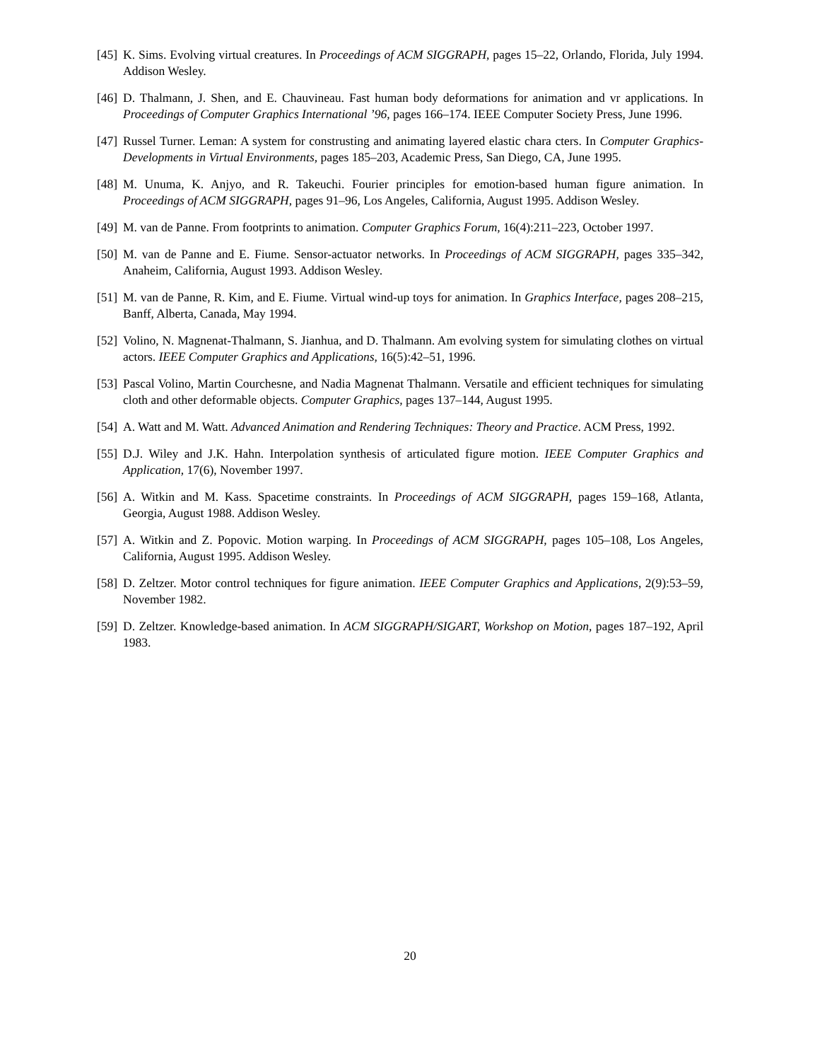[45]
K. Sims. Evolving virtual creatures. In Proceedings of ACM SIGGRAPH, pages 15–22, Orlando, Florida, July 1994. Addison Wesley.
[46]
D. Thalmann, J. Shen, and E. Chauvineau. Fast human body deformations for animation and vr applications. In Proceedings of Computer Graphics International ’96, pages 166–174. IEEE Computer Society Press, June 1996.
[47]
Russel Turner. Leman: A system for construsting and animating layered elastic chara cters. In Computer Graphics- Developments in Virtual Environments, pages 185–203, Academic Press, San Diego, CA, June 1995.
[48]
M. Unuma, K. Anjyo, and R. Takeuchi. Fourier principles for emotion-based human figure animation. In Proceedings of ACM SIGGRAPH, pages 91–96, Los Angeles, California, August 1995. Addison Wesley.
[49]
M. van de Panne. From footprints to animation. Computer Graphics Forum, 16(4):211–223, October 1997.
[50]
M. van de Panne and E. Fiume. Sensor-actuator networks. In Proceedings of ACM SIGGRAPH, pages 335–342, Anaheim, California, August 1993. Addison Wesley.
[51]
M. van de Panne, R. Kim, and E. Fiume. Virtual wind-up toys for animation. In Graphics Interface, pages 208–215, Banff, Alberta, Canada, May 1994.
[52]
Volino, N. Magnenat-Thalmann, S. Jianhua, and D. Thalmann. Am evolving system for simulating clothes on virtual actors. IEEE Computer Graphics and Applications, 16(5):42–51, 1996.
[53]
Pascal Volino, Martin Courchesne, and Nadia Magnenat Thalmann. Versatile and efficient techniques for simulating cloth and other deformable objects. Computer Graphics, pages 137–144, August 1995.
[54]
A. Watt and M. Watt. Advanced Animation and Rendering Techniques: Theory and Practice. ACM Press, 1992.
[55]
D.J. Wiley and J.K. Hahn. Interpolation synthesis of articulated figure motion. IEEE Computer Graphics and Application, 17(6), November 1997.
[56]
A. Witkin and M. Kass. Spacetime constraints. In Proceedings of ACM SIGGRAPH, pages 159–168, Atlanta, Georgia, August 1988. Addison Wesley.
[57]
A. Witkin and Z. Popovic. Motion warping. In Proceedings of ACM SIGGRAPH, pages 105–108, Los Angeles, California, August 1995. Addison Wesley.
[58]
D. Zeltzer. Motor control techniques for figure animation. IEEE Computer Graphics and Applications, 2(9):53–59, November 1982.
[59]
D. Zeltzer. Knowledge-based animation. In ACM SIGGRAPH/SIGART, Workshop on Motion, pages 187–192, April 1983.
20